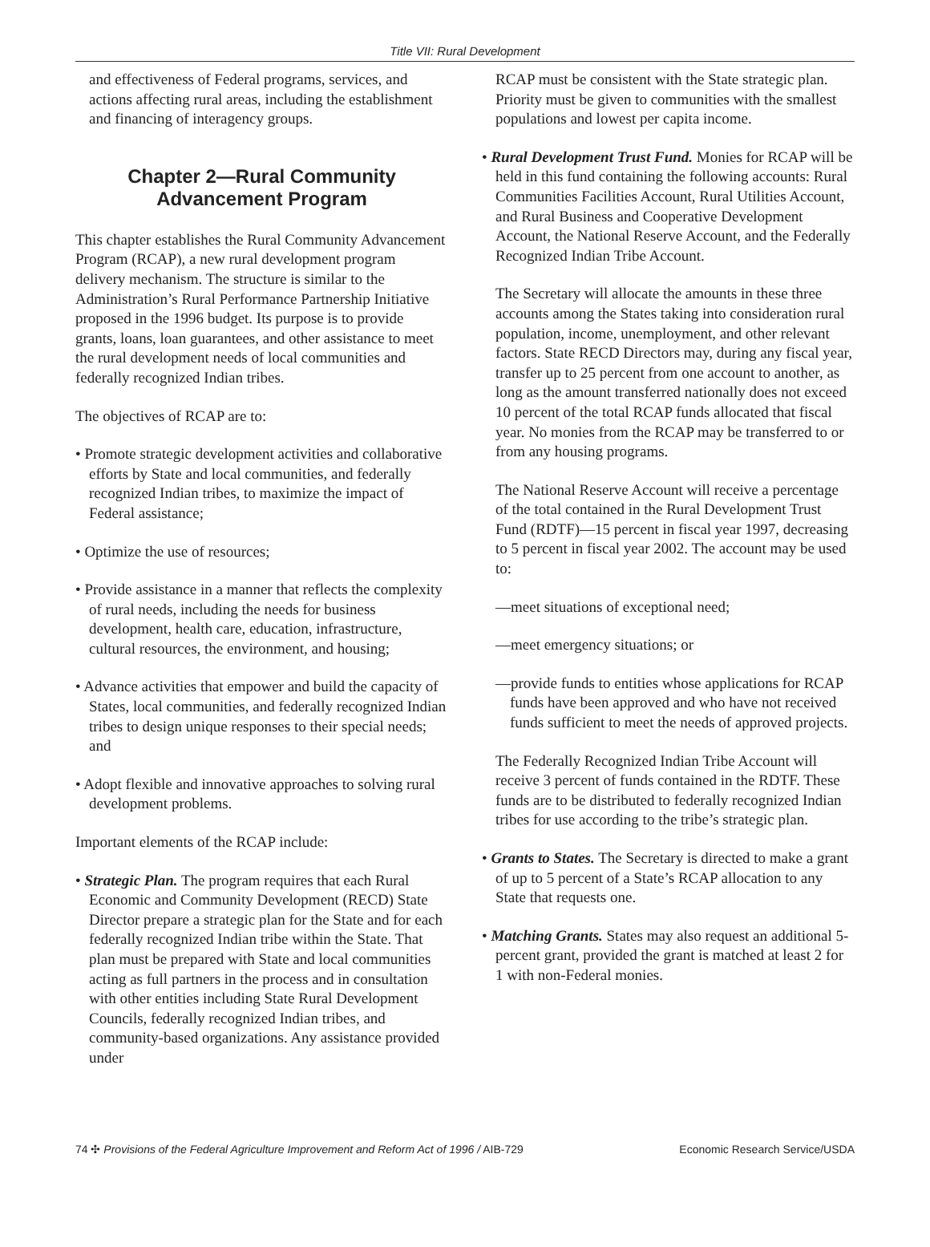Title VII: Rural Development
and effectiveness of Federal programs, services, and actions affecting rural areas, including the establishment and financing of interagency groups.
Chapter 2—Rural Community
Advancement Program
This chapter establishes the Rural Community Advancement Program (RCAP), a new rural development program delivery mechanism. The structure is similar to the Administration’s Rural Performance Partnership Initiative proposed in the 1996 budget. Its purpose is to provide grants, loans, loan guarantees, and other assistance to meet the rural development needs of local communities and federally recognized Indian tribes.
The objectives of RCAP are to:
• Promote strategic development activities and collaborative efforts by State and local communities, and federally recognized Indian tribes, to maximize the impact of Federal assistance;
• Optimize the use of resources;
• Provide assistance in a manner that reflects the complexity of rural needs, including the needs for business development, health care, education, infrastructure, cultural resources, the environment, and housing;
• Advance activities that empower and build the capacity of States, local communities, and federally recognized Indian tribes to design unique responses to their special needs; and
• Adopt flexible and innovative approaches to solving rural development problems.
Important elements of the RCAP include:
• Strategic Plan. The program requires that each Rural Economic and Community Development (RECD) State Director prepare a strategic plan for the State and for each federally recognized Indian tribe within the State. That plan must be prepared with State and local communities acting as full partners in the process and in consultation with other entities including State Rural Development Councils, federally recognized Indian tribes, and community-based organizations. Any assistance provided under
RCAP must be consistent with the State strategic plan. Priority must be given to communities with the smallest populations and lowest per capita income.
• Rural Development Trust Fund. Monies for RCAP will be held in this fund containing the following accounts: Rural Communities Facilities Account, Rural Utilities Account, and Rural Business and Cooperative Development Account, the National Reserve Account, and the Federally Recognized Indian Tribe Account.
The Secretary will allocate the amounts in these three accounts among the States taking into consideration rural population, income, unemployment, and other relevant factors. State RECD Directors may, during any fiscal year, transfer up to 25 percent from one account to another, as long as the amount transferred nationally does not exceed 10 percent of the total RCAP funds allocated that fiscal year. No monies from the RCAP may be transferred to or from any housing programs.
The National Reserve Account will receive a percentage of the total contained in the Rural Development Trust Fund (RDTF)—15 percent in fiscal year 1997, decreasing to 5 percent in fiscal year 2002. The account may be used to:
—meet situations of exceptional need;
—meet emergency situations; or
—provide funds to entities whose applications for RCAP funds have been approved and who have not received funds sufficient to meet the needs of approved projects.
The Federally Recognized Indian Tribe Account will receive 3 percent of funds contained in the RDTF. These funds are to be distributed to federally recognized Indian tribes for use according to the tribe’s strategic plan.
• Grants to States. The Secretary is directed to make a grant of up to 5 percent of a State’s RCAP allocation to any State that requests one.
• Matching Grants. States may also request an additional 5-percent grant, provided the grant is matched at least 2 for 1 with non-Federal monies.
74 ✣ Provisions of the Federal Agriculture Improvement and Reform Act of 1996 / AIB-729 Economic Research Service/USDA